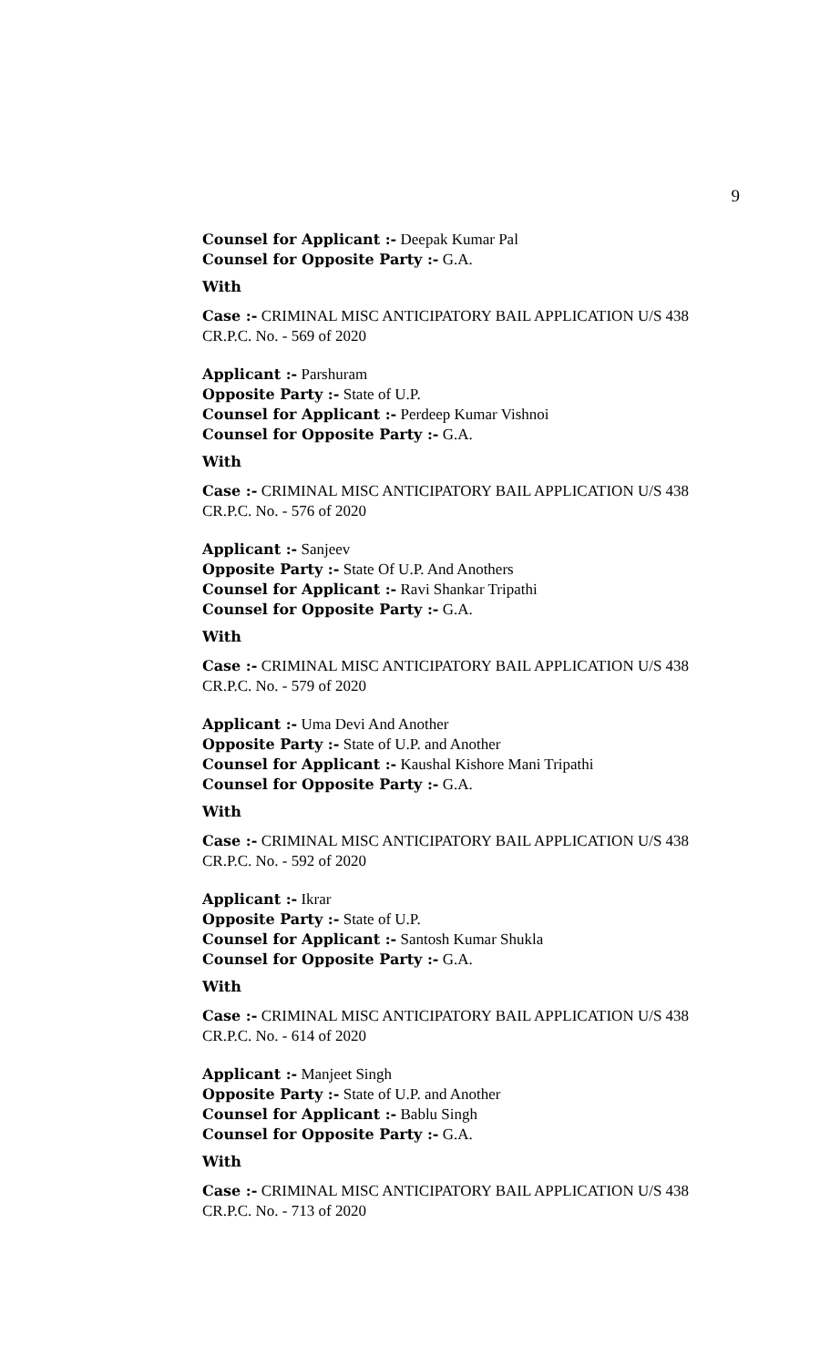9
Counsel for Applicant :- Deepak Kumar Pal
Counsel for Opposite Party :- G.A.
With
Case :- CRIMINAL MISC ANTICIPATORY BAIL APPLICATION U/S 438 CR.P.C. No. - 569 of 2020
Applicant :- Parshuram
Opposite Party :- State of U.P.
Counsel for Applicant :- Perdeep Kumar Vishnoi
Counsel for Opposite Party :- G.A.
With
Case :- CRIMINAL MISC ANTICIPATORY BAIL APPLICATION U/S 438 CR.P.C. No. - 576 of 2020
Applicant :- Sanjeev
Opposite Party :- State Of U.P. And Anothers
Counsel for Applicant :- Ravi Shankar Tripathi
Counsel for Opposite Party :- G.A.
With
Case :- CRIMINAL MISC ANTICIPATORY BAIL APPLICATION U/S 438 CR.P.C. No. - 579 of 2020
Applicant :- Uma Devi And Another
Opposite Party :- State of U.P. and Another
Counsel for Applicant :- Kaushal Kishore Mani Tripathi
Counsel for Opposite Party :- G.A.
With
Case :- CRIMINAL MISC ANTICIPATORY BAIL APPLICATION U/S 438 CR.P.C. No. - 592 of 2020
Applicant :- Ikrar
Opposite Party :- State of U.P.
Counsel for Applicant :- Santosh Kumar Shukla
Counsel for Opposite Party :- G.A.
With
Case :- CRIMINAL MISC ANTICIPATORY BAIL APPLICATION U/S 438 CR.P.C. No. - 614 of 2020
Applicant :- Manjeet Singh
Opposite Party :- State of U.P. and Another
Counsel for Applicant :- Bablu Singh
Counsel for Opposite Party :- G.A.
With
Case :- CRIMINAL MISC ANTICIPATORY BAIL APPLICATION U/S 438 CR.P.C. No. - 713 of 2020